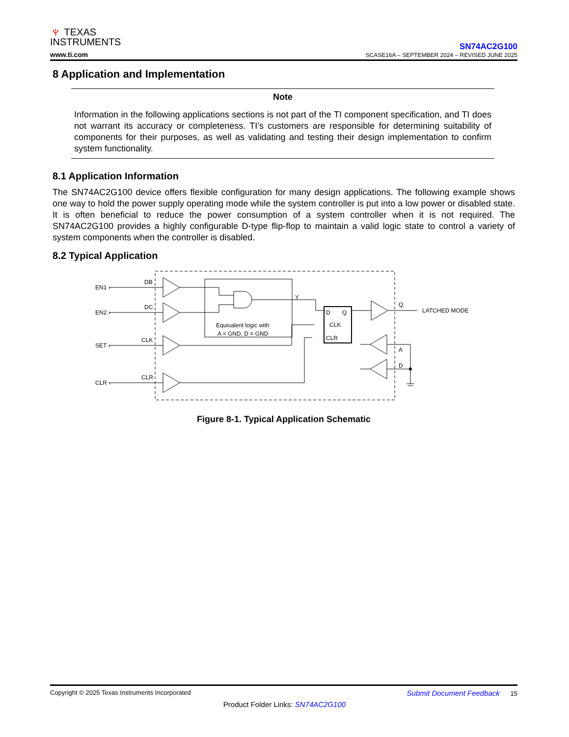♆ TEXAS
INSTRUMENTS
www.ti.com
SN74AC2G100
SCASE16A – SEPTEMBER 2024 – REVISED JUNE 2025
8 Application and Implementation
Note
Information in the following applications sections is not part of the TI component specification, and TI does not warrant its accuracy or completeness. TI’s customers are responsible for determining suitability of components for their purposes, as well as validating and testing their design implementation to confirm system functionality.
8.1 Application Information
The SN74AC2G100 device offers flexible configuration for many design applications. The following example shows one way to hold the power supply operating mode while the system controller is put into a low power or disabled state. It is often beneficial to reduce the power consumption of a system controller when it is not required. The SN74AC2G100 provides a highly configurable D-type flip-flop to maintain a valid logic state to control a variety of system components when the controller is disabled.
8.2 Typical Application
EN1 ›
EN2 ›
SET ›
CLR ›
DB
DC
CLK
CLR
Equivalent logic with
A = GND, D = GND
Y
D
Q
CLK
CLR
Q
LATCHED MODE
A
D
Figure 8-1. Typical Application Schematic
Copyright © 2025 Texas Instruments Incorporated Submit Document Feedback 15
Product Folder Links: SN74AC2G100